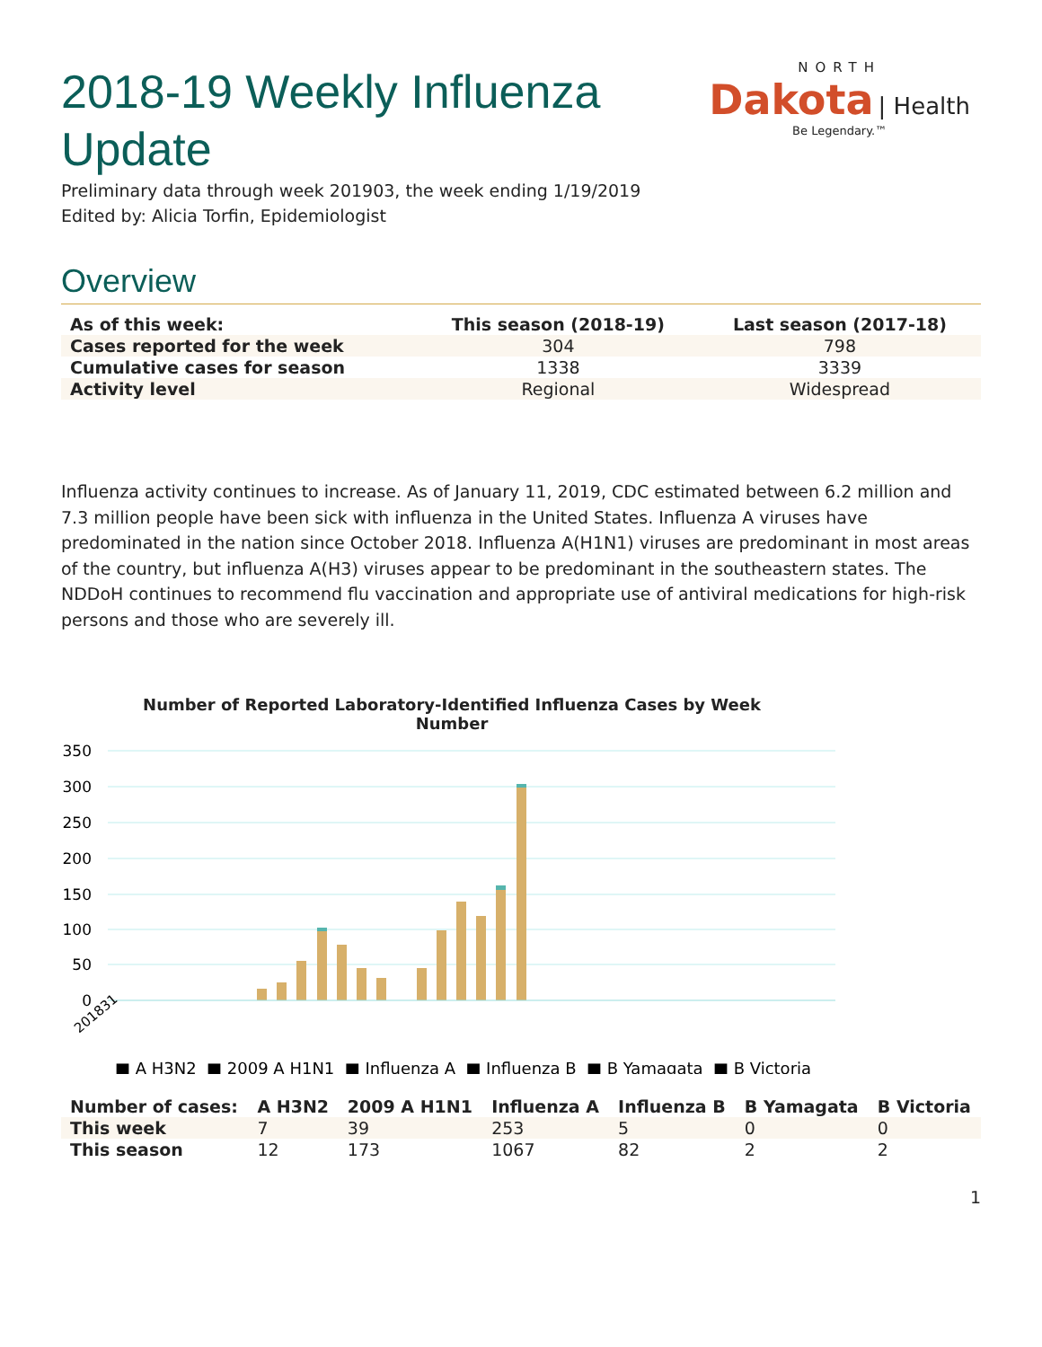NORTH
Dakota | Health
Be Legendary.™
2018-19 Weekly Influenza Update
Preliminary data through week 201903, the week ending 1/19/2019
Edited by: Alicia Torfin, Epidemiologist
Overview
| As of this week: | This season (2018-19) | Last season (2017-18) |
| --- | --- | --- |
| Cases reported for the week | 304 | 798 |
| Cumulative cases for season | 1338 | 3339 |
| Activity level | Regional | Widespread |
Influenza activity continues to increase. As of January 11, 2019, CDC estimated between 6.2 million and 7.3 million people have been sick with influenza in the United States. Influenza A viruses have predominated in the nation since October 2018. Influenza A(H1N1) viruses are predominant in most areas of the country, but influenza A(H3) viruses appear to be predominant in the southeastern states. The NDDoH continues to recommend flu vaccination and appropriate use of antiviral medications for high-risk persons and those who are severely ill.
Number of Reported Laboratory-Identified Influenza Cases by Week
Number
350
300
250
200
150
100
50
0
201831
■ A H3N2 ■ 2009 A H1N1 ■ Influenza A ■ Influenza B ■ B Yamagata ■ B Victoria
| Number of cases: | A H3N2 | 2009 A H1N1 | Influenza A | Influenza B | B Yamagata | B Victoria |
| --- | --- | --- | --- | --- | --- | --- |
| This week | 7 | 39 | 253 | 5 | 0 | 0 |
| This season | 12 | 173 | 1067 | 82 | 2 | 2 |
1